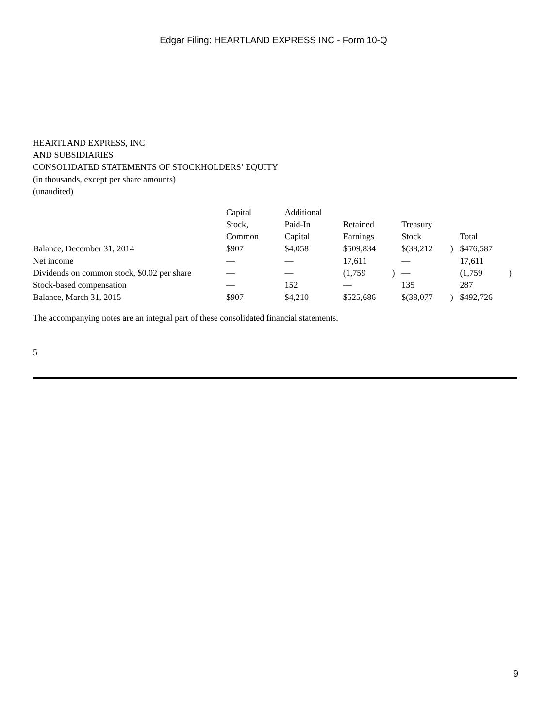Edgar Filing: HEARTLAND EXPRESS INC - Form 10-Q
HEARTLAND EXPRESS, INC
AND SUBSIDIARIES
CONSOLIDATED STATEMENTS OF STOCKHOLDERS’ EQUITY
(in thousands, except per share amounts)
(unaudited)
| | Capital Stock, Common | | Additional Paid-In Capital | | Retained Earnings | | Treasury Stock | | Total | |
| --- | --- | --- | --- | --- | --- | --- | --- | --- | --- | --- |
| Balance, December 31, 2014 | $907 | | $4,058 | | $509,834 | | $(38,212 | ) | $476,587 | |
| Net income | — | | — | | 17,611 | | — | | 17,611 | |
| Dividends on common stock, $0.02 per share | — | | — | | (1,759 | ) | — | | (1,759 | ) |
| Stock-based compensation | — | | 152 | | — | | 135 | | 287 | |
| Balance, March 31, 2015 | $907 | | $4,210 | | $525,686 | | $(38,077 | ) | $492,726 | |
The accompanying notes are an integral part of these consolidated financial statements.
5
9